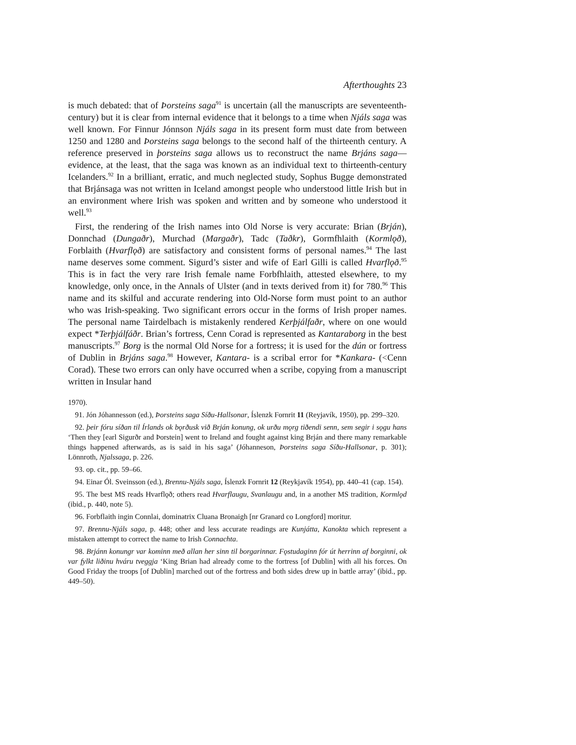Afterthoughts 23
is much debated: that of Þorsteins saga<sup>91</sup> is uncertain (all the manuscripts are seventeenth-century) but it is clear from internal evidence that it belongs to a time when Njáls saga was well known. For Finnur Jónnson Njáls saga in its present form must date from between 1250 and 1280 and Þorsteins saga belongs to the second half of the thirteenth century. A reference preserved in þorsteins saga allows us to reconstruct the name Brjáns saga—evidence, at the least, that the saga was known as an individual text to thirteenth-century Icelanders.<sup>92</sup> In a brilliant, erratic, and much neglected study, Sophus Bugge demonstrated that Brjánsaga was not written in Iceland amongst people who understood little Irish but in an environment where Irish was spoken and written and by someone who understood it well.<sup>93</sup>
First, the rendering of the Irish names into Old Norse is very accurate: Brian (Brján), Donnchad (Dungaðr), Murchad (Margaðr), Tadc (Taðkr), Gormfhlaith (Kormlǫð), Forblaith (Hvarflǫð) are satisfactory and consistent forms of personal names.<sup>94</sup> The last name deserves some comment. Sigurd’s sister and wife of Earl Gilli is called Hvarflǫð.<sup>95</sup> This is in fact the very rare Irish female name Forbfhlaith, attested elsewhere, to my knowledge, only once, in the Annals of Ulster (and in texts derived from it) for 780.<sup>96</sup> This name and its skilful and accurate rendering into Old-Norse form must point to an author who was Irish-speaking. Two significant errors occur in the forms of Irish proper names. The personal name Tairdelbach is mistakenly rendered Kerþjálfaðr, where on one would expect *Terþjálfáðr. Brian’s fortress, Cenn Corad is represented as Kantaraborg in the best manuscripts.<sup>97</sup> Borg is the normal Old Norse for a fortress; it is used for the dún or fortress of Dublin in Brjáns saga.<sup>98</sup> However, Kantara- is a scribal error for *Kankara- (<Cenn Corad). These two errors can only have occurred when a scribe, copying from a manuscript written in Insular hand
1970).
91. Jón Jóhannesson (ed.), Þorsteins saga Síðu-Hallsonar, Íslenzk Fornrit 11 (Reyjavík, 1950), pp. 299–320.
92. þeir fóru síðan til Írlands ok bǫrðusk við Brján konung, ok urðu mǫrg tiðendi senn, sem segir i sǫgu hans ‘Then they [earl Sigurðr and Þorstein] went to Ireland and fought against king Brján and there many remarkable things happened afterwards, as is said in his saga’ (Jóhanneson, Þorsteins saga Síðu-Hallsonar, p. 301); Lönnroth, Njalssaga, p. 226.
93. op. cit., pp. 59–66.
94. Einar Ól. Sveinsson (ed.), Brennu-Njáls saga, Íslenzk Fornrit 12 (Reykjavík 1954), pp. 440–41 (cap. 154).
95. The best MS reads Hvarflǫð; others read Hvarflaugu, Svanlaugu and, in a another MS tradition, Kormlǫd (ibid., p. 440, note 5).
96. Forbflaith ingin Connlai, dominatrix Cluana Bronaigh [nr Granard co Longford] moritur.
97. Brennu-Njáls saga, p. 448; other and less accurate readings are Kunjátta, Kanokta which represent a mistaken attempt to correct the name to Irish Connachta.
98. Brjánn konungr var kominn með allan her sinn til borgarinnar. Fǫstudaginn fór út herrinn af borginni, ok var fylkt liðinu hváru tveggja ‘King Brian had already come to the fortress [of Dublin] with all his forces. On Good Friday the troops [of Dublin] marched out of the fortress and both sides drew up in battle array’ (ibid., pp. 449–50).